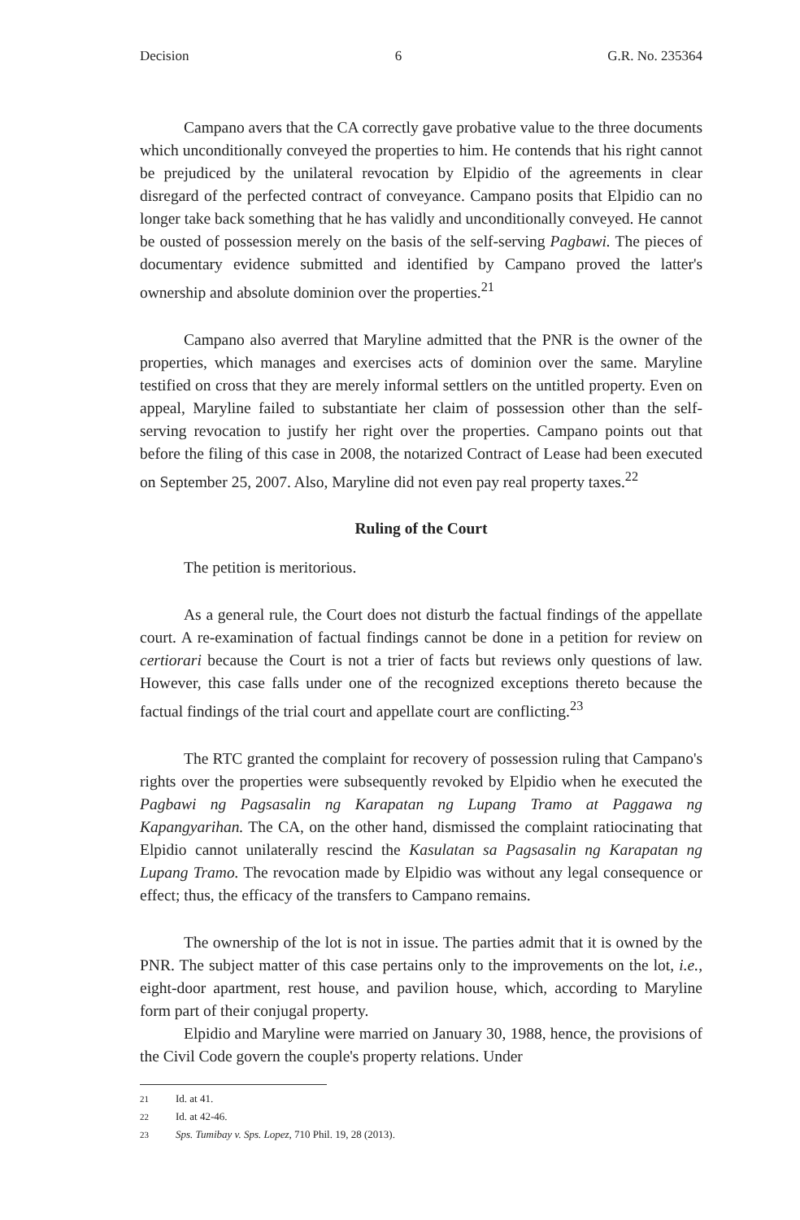Decision 6 G.R. No. 235364
Campano avers that the CA correctly gave probative value to the three documents which unconditionally conveyed the properties to him. He contends that his right cannot be prejudiced by the unilateral revocation by Elpidio of the agreements in clear disregard of the perfected contract of conveyance. Campano posits that Elpidio can no longer take back something that he has validly and unconditionally conveyed. He cannot be ousted of possession merely on the basis of the self-serving Pagbawi. The pieces of documentary evidence submitted and identified by Campano proved the latter's ownership and absolute dominion over the properties.<sup>21</sup>
Campano also averred that Maryline admitted that the PNR is the owner of the properties, which manages and exercises acts of dominion over the same. Maryline testified on cross that they are merely informal settlers on the untitled property. Even on appeal, Maryline failed to substantiate her claim of possession other than the self-serving revocation to justify her right over the properties. Campano points out that before the filing of this case in 2008, the notarized Contract of Lease had been executed on September 25, 2007. Also, Maryline did not even pay real property taxes.<sup>22</sup>
Ruling of the Court
The petition is meritorious.
As a general rule, the Court does not disturb the factual findings of the appellate court. A re-examination of factual findings cannot be done in a petition for review on certiorari because the Court is not a trier of facts but reviews only questions of law. However, this case falls under one of the recognized exceptions thereto because the factual findings of the trial court and appellate court are conflicting.<sup>23</sup>
The RTC granted the complaint for recovery of possession ruling that Campano's rights over the properties were subsequently revoked by Elpidio when he executed the Pagbawi ng Pagsasalin ng Karapatan ng Lupang Tramo at Paggawa ng Kapangyarihan. The CA, on the other hand, dismissed the complaint ratiocinating that Elpidio cannot unilaterally rescind the Kasulatan sa Pagsasalin ng Karapatan ng Lupang Tramo. The revocation made by Elpidio was without any legal consequence or effect; thus, the efficacy of the transfers to Campano remains.
The ownership of the lot is not in issue. The parties admit that it is owned by the PNR. The subject matter of this case pertains only to the improvements on the lot, i.e., eight-door apartment, rest house, and pavilion house, which, according to Maryline form part of their conjugal property.
Elpidio and Maryline were married on January 30, 1988, hence, the provisions of the Civil Code govern the couple's property relations. Under
21 Id. at 41.
22 Id. at 42-46.
23 Sps. Tumibay v. Sps. Lopez, 710 Phil. 19, 28 (2013).